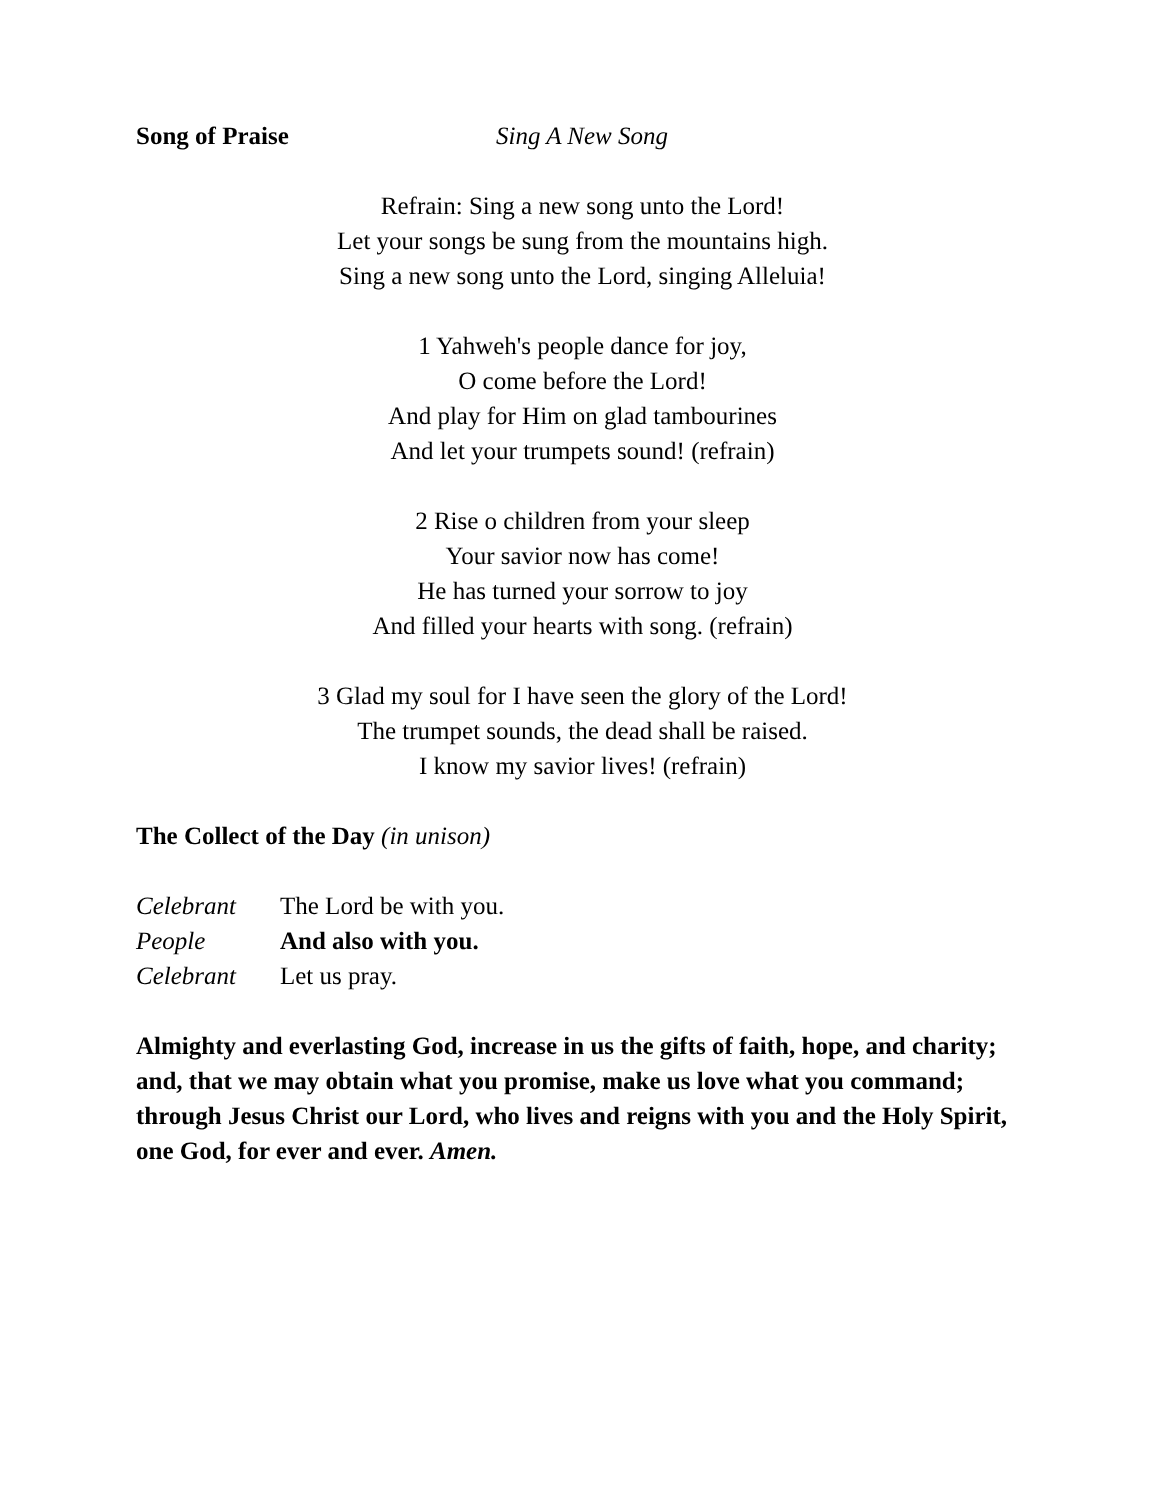Song of Praise Sing A New Song
Refrain: Sing a new song unto the Lord!
Let your songs be sung from the mountains high.
Sing a new song unto the Lord, singing Alleluia!
1 Yahweh's people dance for joy,
O come before the Lord!
And play for Him on glad tambourines
And let your trumpets sound! (refrain)
2 Rise o children from your sleep
Your savior now has come!
He has turned your sorrow to joy
And filled your hearts with song. (refrain)
3 Glad my soul for I have seen the glory of the Lord!
The trumpet sounds, the dead shall be raised.
I know my savior lives! (refrain)
The Collect of the Day (in unison)
Celebrant The Lord be with you.
People And also with you.
Celebrant Let us pray.
Almighty and everlasting God, increase in us the gifts of faith, hope, and charity; and, that we may obtain what you promise, make us love what you command; through Jesus Christ our Lord, who lives and reigns with you and the Holy Spirit, one God, for ever and ever. Amen.